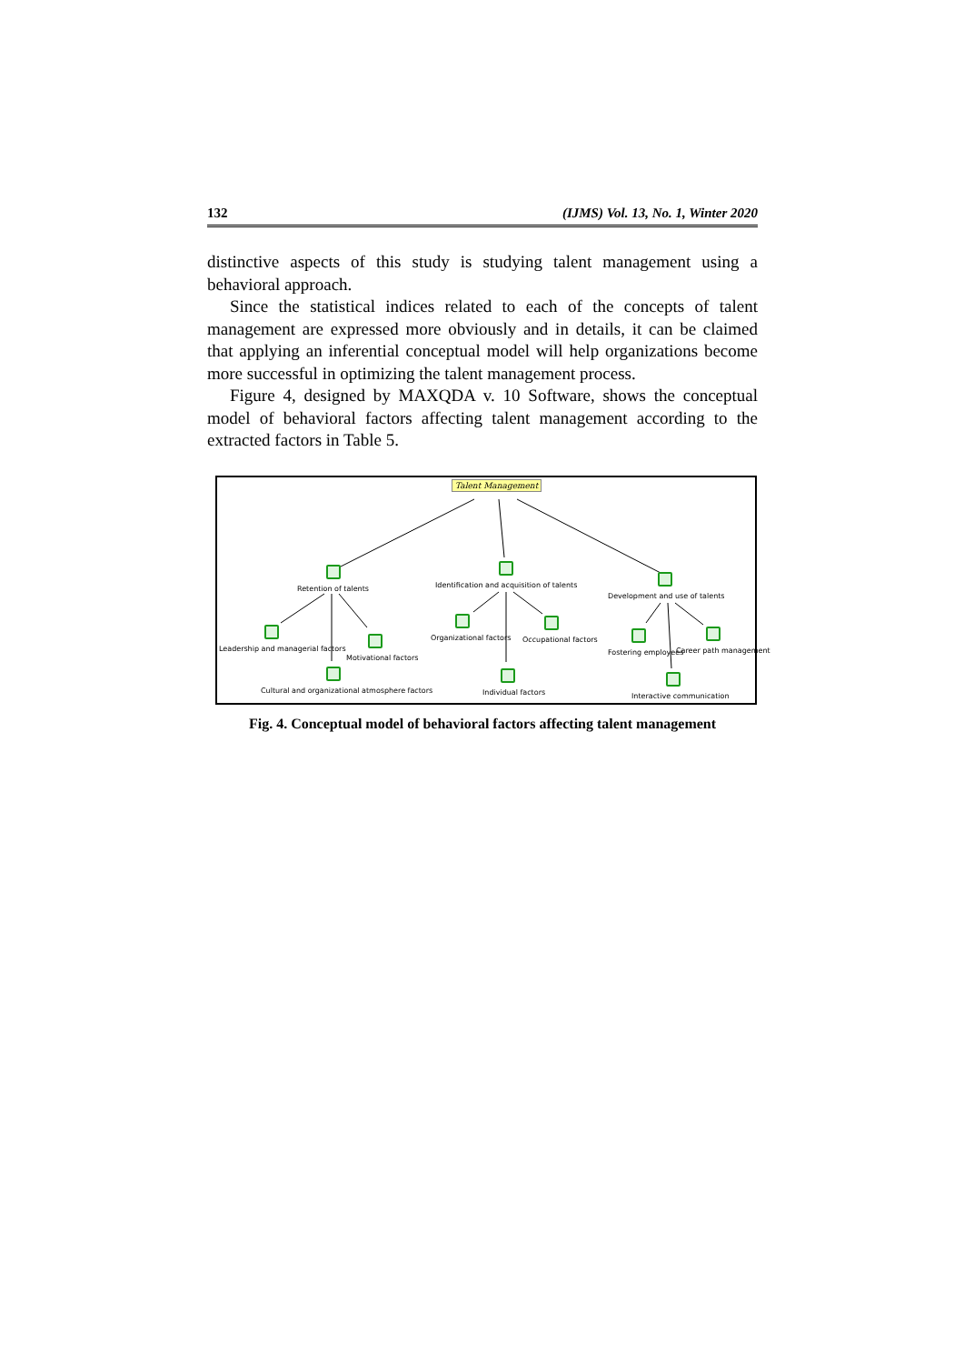132 (IJMS) Vol. 13, No. 1, Winter 2020
distinctive aspects of this study is studying talent management using a behavioral approach.
Since the statistical indices related to each of the concepts of talent management are expressed more obviously and in details, it can be claimed that applying an inferential conceptual model will help organizations become more successful in optimizing the talent management process.
Figure 4, designed by MAXQDA v. 10 Software, shows the conceptual model of behavioral factors affecting talent management according to the extracted factors in Table 5.
Talent Management
Retention of talents Identification and acquisition of talents
Development and use of talents
Leadership and managerial factors
Motivational factors
Cultural and organizational atmosphere factors
Organizational factors Occupational factors
Individual factors
Fostering employees Career path management
Interactive communication
Fig. 4. Conceptual model of behavioral factors affecting talent management